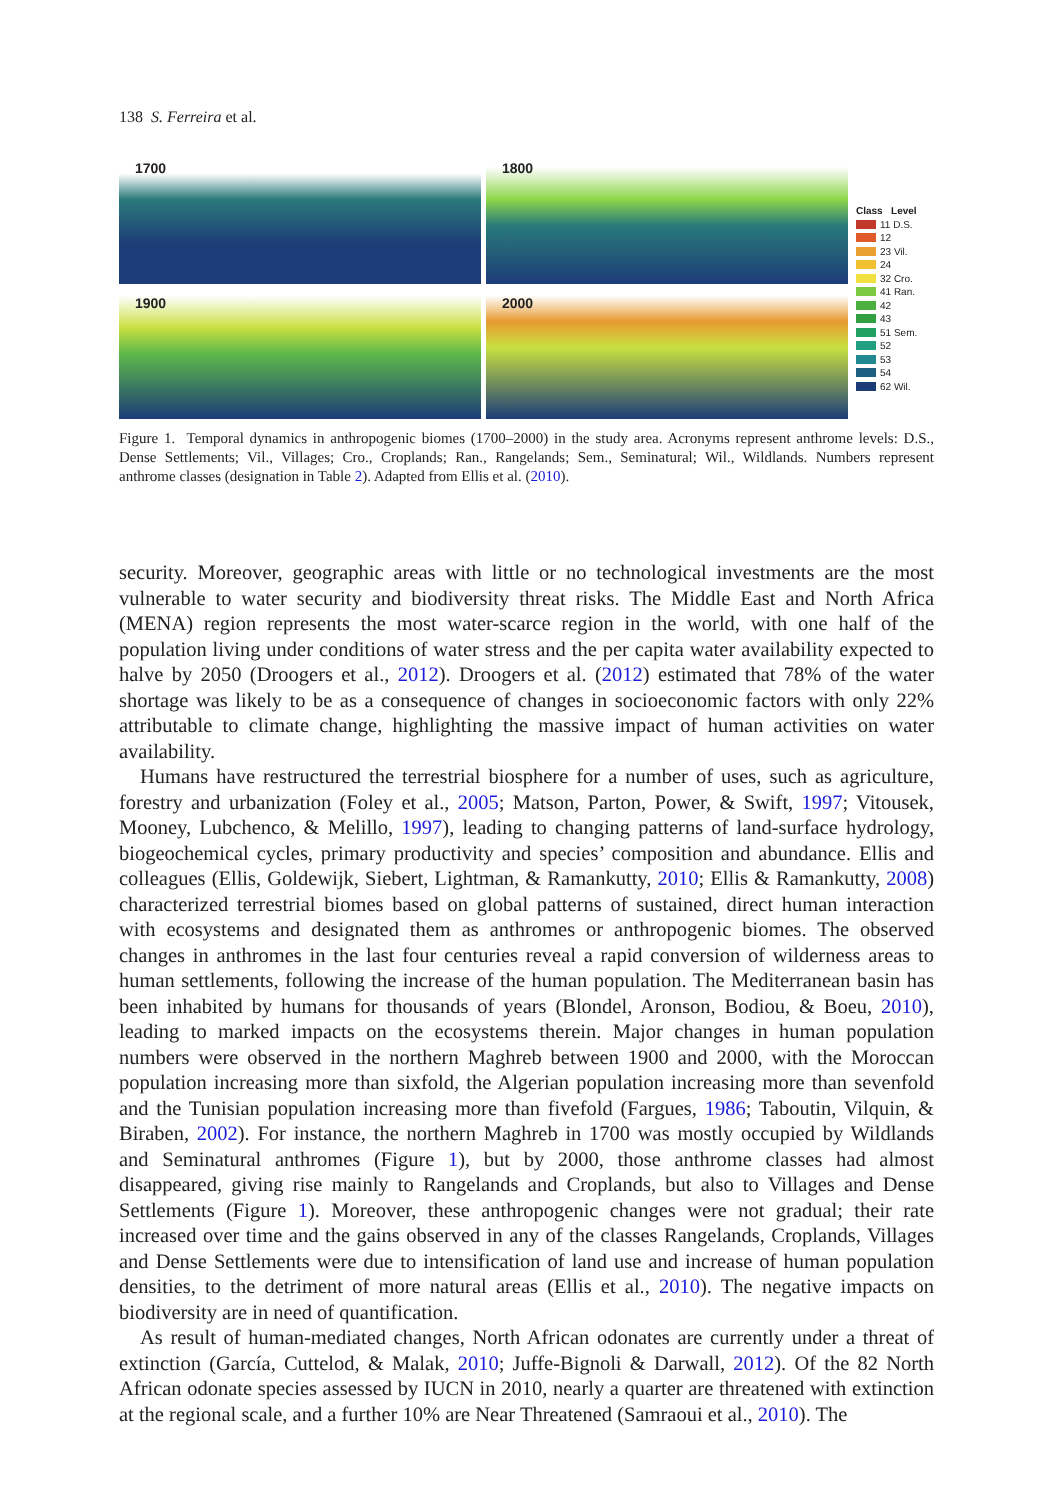138 S. Ferreira et al.
1700
1800
1900
2000
Class Level
11 D.S.
12
23 Vil.
24
32 Cro.
41 Ran.
42
43
51 Sem.
52
53
54
62 Wil.
Figure 1. Temporal dynamics in anthropogenic biomes (1700–2000) in the study area. Acronyms represent anthrome levels: D.S., Dense Settlements; Vil., Villages; Cro., Croplands; Ran., Rangelands; Sem., Seminatural; Wil., Wildlands. Numbers represent anthrome classes (designation in Table 2). Adapted from Ellis et al. (2010).
security. Moreover, geographic areas with little or no technological investments are the most vulnerable to water security and biodiversity threat risks. The Middle East and North Africa (MENA) region represents the most water-scarce region in the world, with one half of the population living under conditions of water stress and the per capita water availability expected to halve by 2050 (Droogers et al., 2012). Droogers et al. (2012) estimated that 78% of the water shortage was likely to be as a consequence of changes in socioeconomic factors with only 22% attributable to climate change, highlighting the massive impact of human activities on water availability.
Humans have restructured the terrestrial biosphere for a number of uses, such as agriculture, forestry and urbanization (Foley et al., 2005; Matson, Parton, Power, & Swift, 1997; Vitousek, Mooney, Lubchenco, & Melillo, 1997), leading to changing patterns of land-surface hydrology, biogeochemical cycles, primary productivity and species’ composition and abundance. Ellis and colleagues (Ellis, Goldewijk, Siebert, Lightman, & Ramankutty, 2010; Ellis & Ramankutty, 2008) characterized terrestrial biomes based on global patterns of sustained, direct human interaction with ecosystems and designated them as anthromes or anthropogenic biomes. The observed changes in anthromes in the last four centuries reveal a rapid conversion of wilderness areas to human settlements, following the increase of the human population. The Mediterranean basin has been inhabited by humans for thousands of years (Blondel, Aronson, Bodiou, & Boeu, 2010), leading to marked impacts on the ecosystems therein. Major changes in human population numbers were observed in the northern Maghreb between 1900 and 2000, with the Moroccan population increasing more than sixfold, the Algerian population increasing more than sevenfold and the Tunisian population increasing more than fivefold (Fargues, 1986; Taboutin, Vilquin, & Biraben, 2002). For instance, the northern Maghreb in 1700 was mostly occupied by Wildlands and Seminatural anthromes (Figure 1), but by 2000, those anthrome classes had almost disappeared, giving rise mainly to Rangelands and Croplands, but also to Villages and Dense Settlements (Figure 1). Moreover, these anthropogenic changes were not gradual; their rate increased over time and the gains observed in any of the classes Rangelands, Croplands, Villages and Dense Settlements were due to intensification of land use and increase of human population densities, to the detriment of more natural areas (Ellis et al., 2010). The negative impacts on biodiversity are in need of quantification.
As result of human-mediated changes, North African odonates are currently under a threat of extinction (García, Cuttelod, & Malak, 2010; Juffe-Bignoli & Darwall, 2012). Of the 82 North African odonate species assessed by IUCN in 2010, nearly a quarter are threatened with extinction at the regional scale, and a further 10% are Near Threatened (Samraoui et al., 2010). The